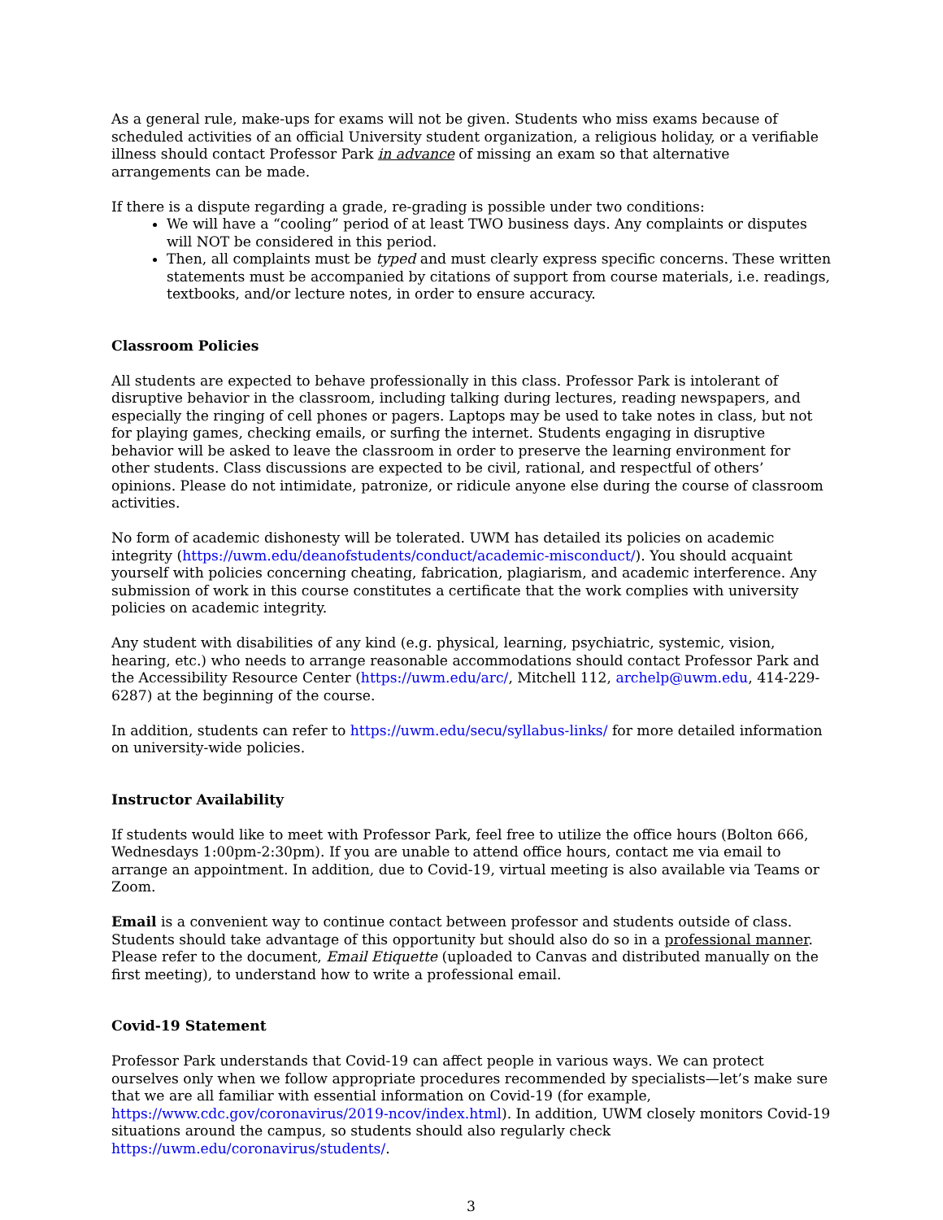As a general rule, make-ups for exams will not be given. Students who miss exams because of scheduled activities of an official University student organization, a religious holiday, or a verifiable illness should contact Professor Park in advance of missing an exam so that alternative arrangements can be made.
If there is a dispute regarding a grade, re-grading is possible under two conditions:
We will have a “cooling” period of at least TWO business days. Any complaints or disputes will NOT be considered in this period.
Then, all complaints must be typed and must clearly express specific concerns. These written statements must be accompanied by citations of support from course materials, i.e. readings, textbooks, and/or lecture notes, in order to ensure accuracy.
Classroom Policies
All students are expected to behave professionally in this class. Professor Park is intolerant of disruptive behavior in the classroom, including talking during lectures, reading newspapers, and especially the ringing of cell phones or pagers. Laptops may be used to take notes in class, but not for playing games, checking emails, or surfing the internet. Students engaging in disruptive behavior will be asked to leave the classroom in order to preserve the learning environment for other students. Class discussions are expected to be civil, rational, and respectful of others’ opinions. Please do not intimidate, patronize, or ridicule anyone else during the course of classroom activities.
No form of academic dishonesty will be tolerated. UWM has detailed its policies on academic integrity (https://uwm.edu/deanofstudents/conduct/academic-misconduct/). You should acquaint yourself with policies concerning cheating, fabrication, plagiarism, and academic interference. Any submission of work in this course constitutes a certificate that the work complies with university policies on academic integrity.
Any student with disabilities of any kind (e.g. physical, learning, psychiatric, systemic, vision, hearing, etc.) who needs to arrange reasonable accommodations should contact Professor Park and the Accessibility Resource Center (https://uwm.edu/arc/, Mitchell 112, archelp@uwm.edu, 414-229-6287) at the beginning of the course.
In addition, students can refer to https://uwm.edu/secu/syllabus-links/ for more detailed information on university-wide policies.
Instructor Availability
If students would like to meet with Professor Park, feel free to utilize the office hours (Bolton 666, Wednesdays 1:00pm-2:30pm). If you are unable to attend office hours, contact me via email to arrange an appointment. In addition, due to Covid-19, virtual meeting is also available via Teams or Zoom.
Email is a convenient way to continue contact between professor and students outside of class. Students should take advantage of this opportunity but should also do so in a professional manner. Please refer to the document, Email Etiquette (uploaded to Canvas and distributed manually on the first meeting), to understand how to write a professional email.
Covid-19 Statement
Professor Park understands that Covid-19 can affect people in various ways. We can protect ourselves only when we follow appropriate procedures recommended by specialists—let’s make sure that we are all familiar with essential information on Covid-19 (for example, https://www.cdc.gov/coronavirus/2019-ncov/index.html). In addition, UWM closely monitors Covid-19 situations around the campus, so students should also regularly check https://uwm.edu/coronavirus/students/.
3